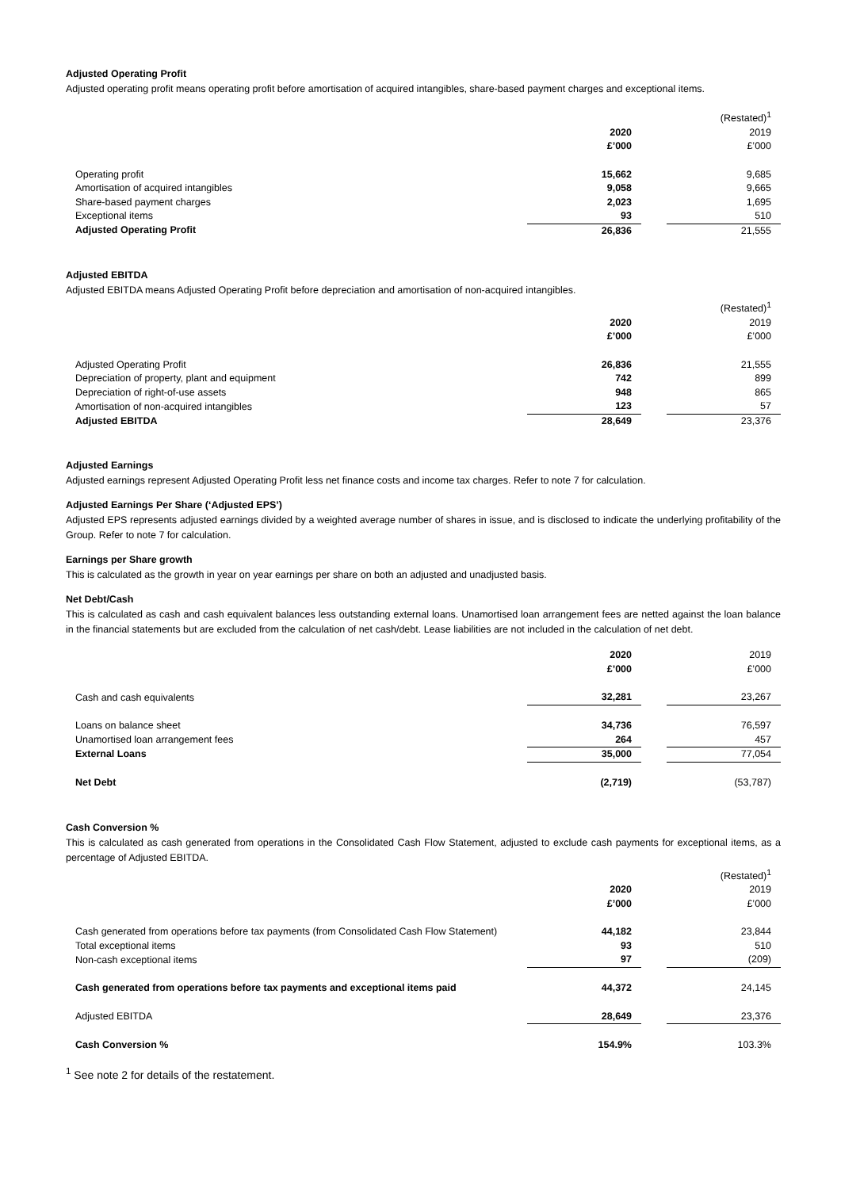Adjusted Operating Profit
Adjusted operating profit means operating profit before amortisation of acquired intangibles, share-based payment charges and exceptional items.
| | | | (Restated)<sup>1</sup> |
| | 2020 | | 2019 |
| | £’000 | | £’000 |
| Operating profit | 15,662 | | 9,685 |
| Amortisation of acquired intangibles | 9,058 | | 9,665 |
| Share-based payment charges | 2,023 | | 1,695 |
| Exceptional items | 93 | | 510 |
| Adjusted Operating Profit | 26,836 | | 21,555 |
Adjusted EBITDA
Adjusted EBITDA means Adjusted Operating Profit before depreciation and amortisation of non-acquired intangibles.
| | | | (Restated)<sup>1</sup> |
| | 2020 | | 2019 |
| | £’000 | | £’000 |
| Adjusted Operating Profit | 26,836 | | 21,555 |
| Depreciation of property, plant and equipment | 742 | | 899 |
| Depreciation of right-of-use assets | 948 | | 865 |
| Amortisation of non-acquired intangibles | 123 | | 57 |
| Adjusted EBITDA | 28,649 | | 23,376 |
Adjusted Earnings
Adjusted earnings represent Adjusted Operating Profit less net finance costs and income tax charges. Refer to note 7 for calculation.
Adjusted Earnings Per Share (‘Adjusted EPS’)
Adjusted EPS represents adjusted earnings divided by a weighted average number of shares in issue, and is disclosed to indicate the underlying profitability of the Group. Refer to note 7 for calculation.
Earnings per Share growth
This is calculated as the growth in year on year earnings per share on both an adjusted and unadjusted basis.
Net Debt/Cash
This is calculated as cash and cash equivalent balances less outstanding external loans. Unamortised loan arrangement fees are netted against the loan balance in the financial statements but are excluded from the calculation of net cash/debt. Lease liabilities are not included in the calculation of net debt.
| | 2020 | | 2019 |
| | £’000 | | £’000 |
| Cash and cash equivalents | 32,281 | | 23,267 |
| Loans on balance sheet | 34,736 | | 76,597 |
| Unamortised loan arrangement fees | 264 | | 457 |
| External Loans | 35,000 | | 77,054 |
| Net Debt | (2,719) | | (53,787) |
Cash Conversion %
This is calculated as cash generated from operations in the Consolidated Cash Flow Statement, adjusted to exclude cash payments for exceptional items, as a percentage of Adjusted EBITDA.
| | | | (Restated)<sup>1</sup> |
| | 2020 | | 2019 |
| | £’000 | | £’000 |
| Cash generated from operations before tax payments (from Consolidated Cash Flow Statement) | 44,182 | | 23,844 |
| Total exceptional items | 93 | | 510 |
| Non-cash exceptional items | 97 | | (209) |
| Cash generated from operations before tax payments and exceptional items paid | 44,372 | | 24,145 |
| Adjusted EBITDA | 28,649 | | 23,376 |
| Cash Conversion % | 154.9% | | 103.3% |
<sup>1</sup> See note 2 for details of the restatement.